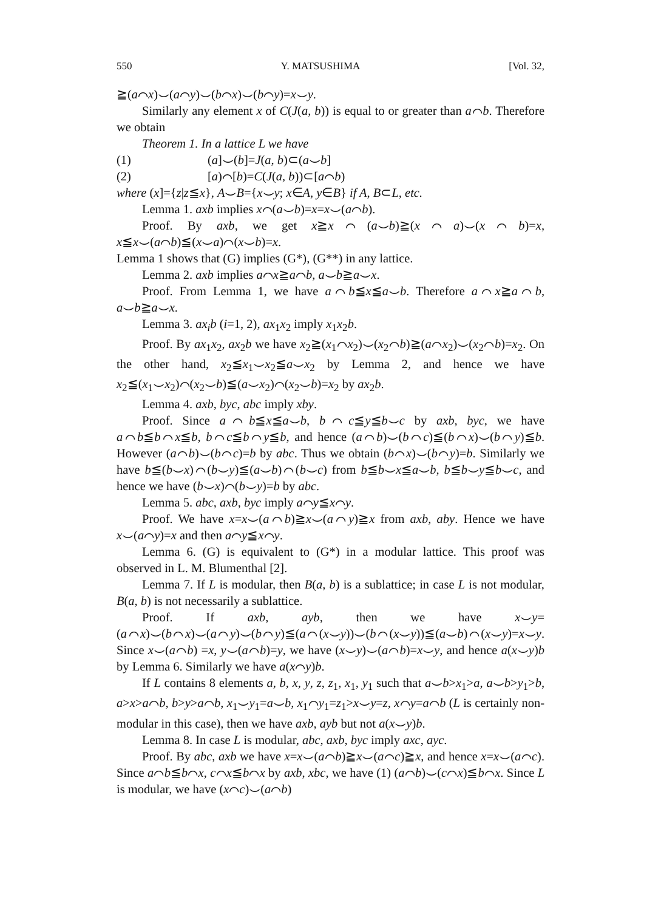550 Y. MATSUSHIMA [Vol. 32,
≧(a⌒x)⌣(a⌒y)⌣(b⌒x)⌣(b⌒y)=x⌣y.
Similarly any element x of C(J(a, b)) is equal to or greater than a⌒b. Therefore we obtain
Theorem 1. In a lattice L we have
(1) (a]⌣(b]=J(a, b)⊂(a⌣b]
(2) [a)⌒[b)=C(J(a, b))⊂[a⌒b)
where (x]={z|z≦x}, A⌣B={x⌣y; x∈A, y∈B} if A, B⊂L, etc.
Lemma 1. axb implies x⌒(a⌣b)=x=x⌣(a⌒b).
Proof. By axb, we get x≧x⌒(a⌣b)≧(x⌒a)⌣(x⌒b)=x, x≦x⌣(a⌒b)≦(x⌣a)⌒(x⌣b)=x.
Lemma 1 shows that (G) implies (G*), (G**) in any lattice.
Lemma 2. axb implies a⌒x≧a⌒b, a⌣b≧a⌣x.
Proof. From Lemma 1, we have a⌒b≦x≦a⌣b. Therefore a⌒x≧a⌒b, a⌣b≧a⌣x.
Lemma 3. ax<sub>i</sub>b (i=1, 2), ax<sub>1</sub>x<sub>2</sub> imply x<sub>1</sub>x<sub>2</sub>b.
Proof. By ax<sub>1</sub>x<sub>2</sub>, ax<sub>2</sub>b we have x<sub>2</sub>≧(x<sub>1</sub>⌒x<sub>2</sub>)⌣(x<sub>2</sub>⌒b)≧(a⌒x<sub>2</sub>)⌣(x<sub>2</sub>⌒b)=x<sub>2</sub>. On the other hand, x<sub>2</sub>≦x<sub>1</sub>⌣x<sub>2</sub>≦a⌣x<sub>2</sub> by Lemma 2, and hence we have x<sub>2</sub>≦(x<sub>1</sub>⌣x<sub>2</sub>)⌒(x<sub>2</sub>⌣b)≦(a⌣x<sub>2</sub>)⌒(x<sub>2</sub>⌣b)=x<sub>2</sub> by ax<sub>2</sub>b.
Lemma 4. axb, byc, abc imply xby.
Proof. Since a⌒b≦x≦a⌣b, b⌒c≦y≦b⌣c by axb, byc, we have a⌒b≦b⌒x≦b, b⌒c≦b⌒y≦b, and hence (a⌒b)⌣(b⌒c)≦(b⌒x)⌣(b⌒y)≦b. However (a⌒b)⌣(b⌒c)=b by abc. Thus we obtain (b⌒x)⌣(b⌒y)=b. Similarly we have b≦(b⌣x)⌒(b⌣y)≦(a⌣b)⌒(b⌣c) from b≦b⌣x≦a⌣b, b≦b⌣y≦b⌣c, and hence we have (b⌣x)⌒(b⌣y)=b by abc.
Lemma 5. abc, axb, byc imply a⌒y≦x⌒y.
Proof. We have x=x⌣(a⌒b)≧x⌣(a⌒y)≧x from axb, aby. Hence we have x⌣(a⌒y)=x and then a⌒y≦x⌒y.
Lemma 6. (G) is equivalent to (G*) in a modular lattice. This proof was observed in L. M. Blumenthal [2].
Lemma 7. If L is modular, then B(a, b) is a sublattice; in case L is not modular, B(a, b) is not necessarily a sublattice.
Proof. If axb, ayb, then we have x⌣y=(a⌒x)⌣(b⌒x)⌣(a⌒y)⌣(b⌒y)≦(a⌒(x⌣y))⌣(b⌒(x⌣y))≦(a⌣b)⌒(x⌣y)=x⌣y. Since x⌣(a⌒b) =x, y⌣(a⌒b)=y, we have (x⌣y)⌣(a⌒b)=x⌣y, and hence a(x⌣y)b by Lemma 6. Similarly we have a(x⌒y)b.
If L contains 8 elements a, b, x, y, z, z<sub>1</sub>, x<sub>1</sub>, y<sub>1</sub> such that a⌣b>x<sub>1</sub>>a, a⌣b>y<sub>1</sub>>b, a>x>a⌒b, b>y>a⌒b, x<sub>1</sub>⌣y<sub>1</sub>=a⌣b, x<sub>1</sub>⌒y<sub>1</sub>=z<sub>1</sub>>x⌣y=z, x⌒y=a⌒b (L is certainly non-modular in this case), then we have axb, ayb but not a(x⌣y)b.
Lemma 8. In case L is modular, abc, axb, byc imply axc, ayc.
Proof. By abc, axb we have x=x⌣(a⌒b)≧x⌣(a⌒c)≧x, and hence x=x⌣(a⌒c). Since a⌒b≦b⌒x, c⌒x≦b⌒x by axb, xbc, we have (1) (a⌒b)⌣(c⌒x)≦b⌒x. Since L is modular, we have (x⌒c)⌣(a⌒b)